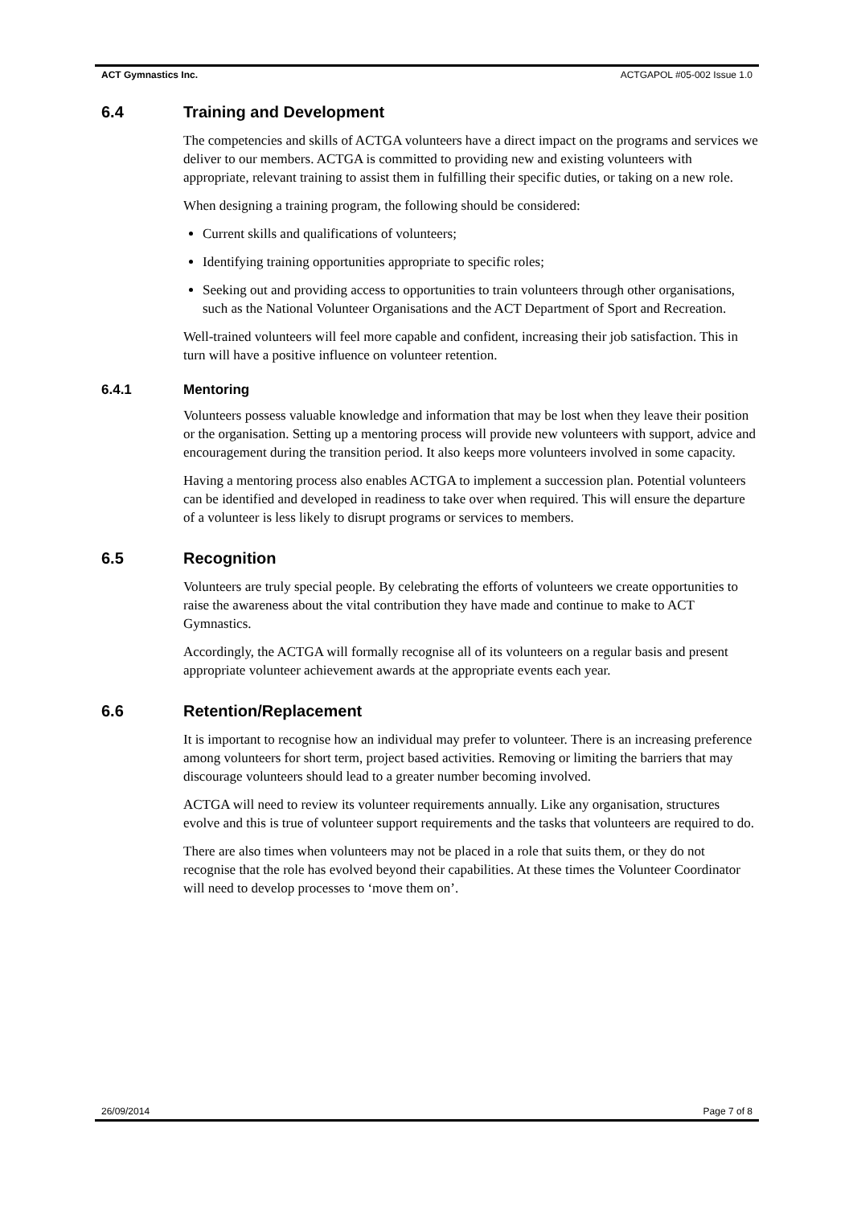ACT Gymnastics Inc. ACTGAPOL #05-002 Issue 1.0
6.4 Training and Development
The competencies and skills of ACTGA volunteers have a direct impact on the programs and services we deliver to our members. ACTGA is committed to providing new and existing volunteers with appropriate, relevant training to assist them in fulfilling their specific duties, or taking on a new role.
When designing a training program, the following should be considered:
Current skills and qualifications of volunteers;
Identifying training opportunities appropriate to specific roles;
Seeking out and providing access to opportunities to train volunteers through other organisations, such as the National Volunteer Organisations and the ACT Department of Sport and Recreation.
Well-trained volunteers will feel more capable and confident, increasing their job satisfaction. This in turn will have a positive influence on volunteer retention.
6.4.1 Mentoring
Volunteers possess valuable knowledge and information that may be lost when they leave their position or the organisation. Setting up a mentoring process will provide new volunteers with support, advice and encouragement during the transition period. It also keeps more volunteers involved in some capacity.
Having a mentoring process also enables ACTGA to implement a succession plan. Potential volunteers can be identified and developed in readiness to take over when required. This will ensure the departure of a volunteer is less likely to disrupt programs or services to members.
6.5 Recognition
Volunteers are truly special people. By celebrating the efforts of volunteers we create opportunities to raise the awareness about the vital contribution they have made and continue to make to ACT Gymnastics.
Accordingly, the ACTGA will formally recognise all of its volunteers on a regular basis and present appropriate volunteer achievement awards at the appropriate events each year.
6.6 Retention/Replacement
It is important to recognise how an individual may prefer to volunteer. There is an increasing preference among volunteers for short term, project based activities. Removing or limiting the barriers that may discourage volunteers should lead to a greater number becoming involved.
ACTGA will need to review its volunteer requirements annually. Like any organisation, structures evolve and this is true of volunteer support requirements and the tasks that volunteers are required to do.
There are also times when volunteers may not be placed in a role that suits them, or they do not recognise that the role has evolved beyond their capabilities. At these times the Volunteer Coordinator will need to develop processes to ‘move them on’.
26/09/2014 Page 7 of 8